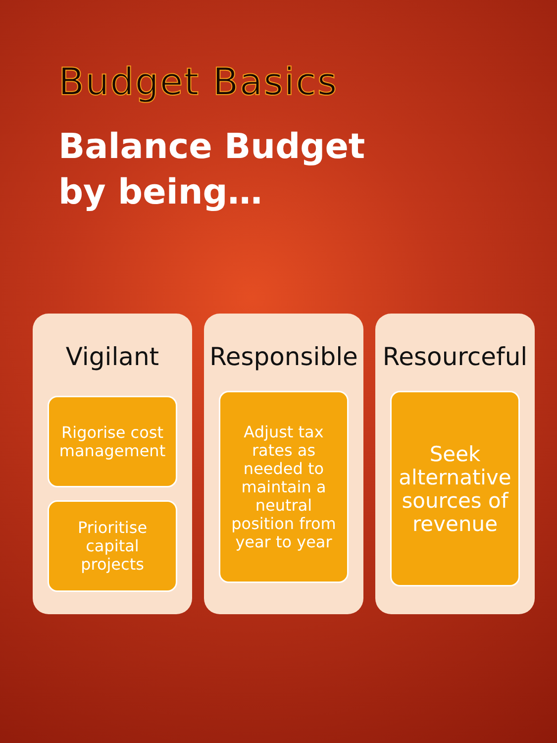Budget Basics
Balance Budget
by being…
Vigilant
Rigorise cost management
Prioritise capital projects
Responsible
Adjust tax rates as needed to maintain a neutral position from year to year
Resourceful
Seek alternative sources of revenue